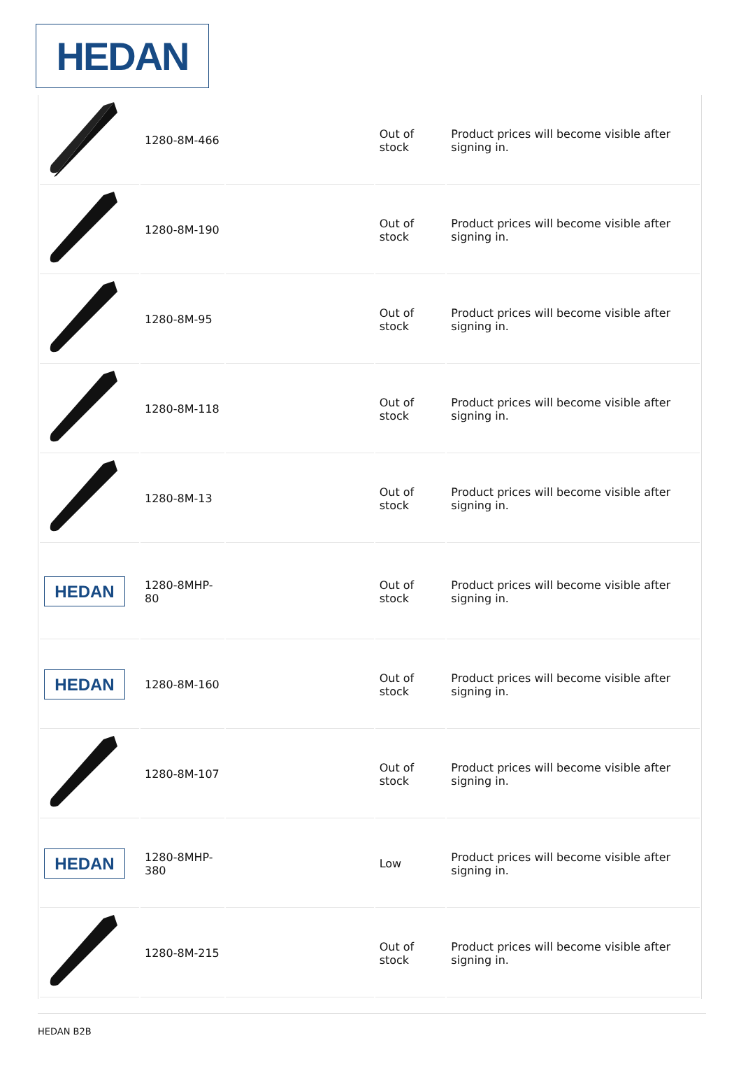HEDAN
| | 1280-8M-466 | | Out of stock | Product prices will become visible after signing in. |
| | 1280-8M-190 | | Out of stock | Product prices will become visible after signing in. |
| | 1280-8M-95 | | Out of stock | Product prices will become visible after signing in. |
| | 1280-8M-118 | | Out of stock | Product prices will become visible after signing in. |
| | 1280-8M-13 | | Out of stock | Product prices will become visible after signing in. |
| HEDAN | 1280-8MHP-80 | | Out of stock | Product prices will become visible after signing in. |
| HEDAN | 1280-8M-160 | | Out of stock | Product prices will become visible after signing in. |
| | 1280-8M-107 | | Out of stock | Product prices will become visible after signing in. |
| HEDAN | 1280-8MHP- 380 | | Low | Product prices will become visible after signing in. |
| | 1280-8M-215 | | Out of stock | Product prices will become visible after signing in. |
HEDAN B2B